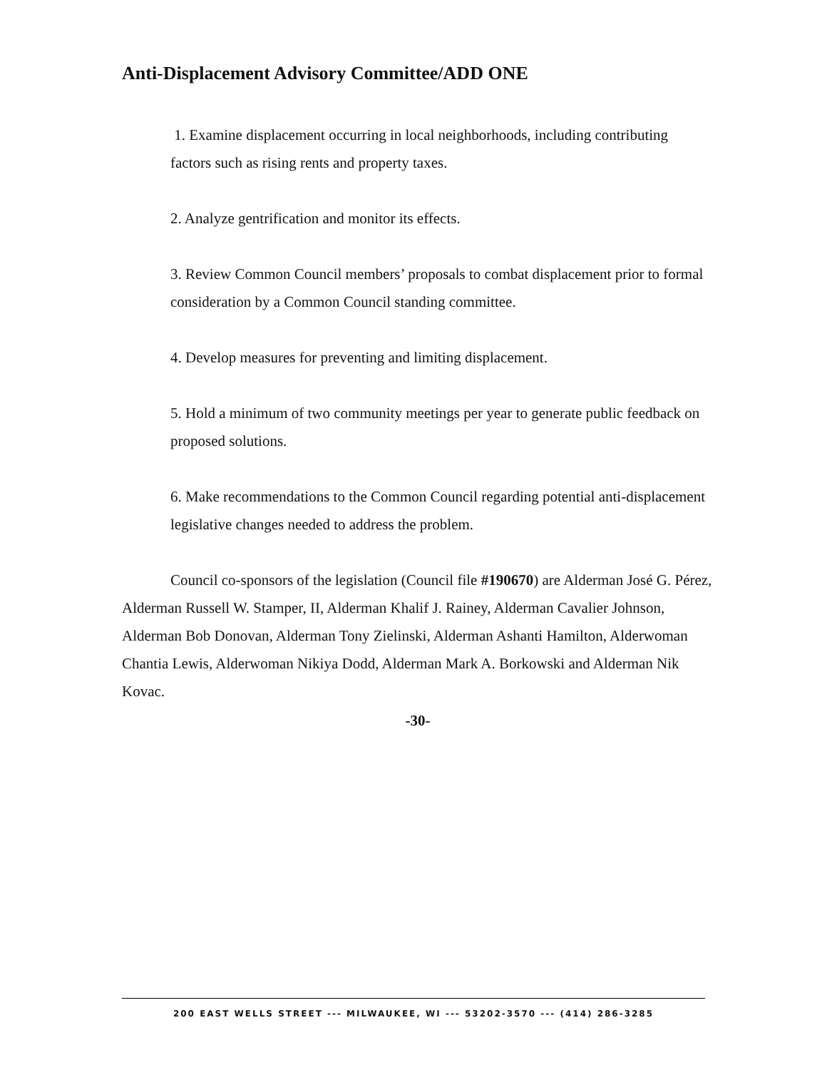Anti-Displacement Advisory Committee/ADD ONE
1. Examine displacement occurring in local neighborhoods, including contributing factors such as rising rents and property taxes.
2. Analyze gentrification and monitor its effects.
3. Review Common Council members’ proposals to combat displacement prior to formal consideration by a Common Council standing committee.
4. Develop measures for preventing and limiting displacement.
5. Hold a minimum of two community meetings per year to generate public feedback on proposed solutions.
6. Make recommendations to the Common Council regarding potential anti-displacement legislative changes needed to address the problem.
Council co-sponsors of the legislation (Council file #190670) are Alderman José G. Pérez, Alderman Russell W. Stamper, II, Alderman Khalif J. Rainey, Alderman Cavalier Johnson, Alderman Bob Donovan, Alderman Tony Zielinski, Alderman Ashanti Hamilton, Alderwoman Chantia Lewis, Alderwoman Nikiya Dodd, Alderman Mark A. Borkowski and Alderman Nik Kovac.
-30-
200 EAST WELLS STREET --- MILWAUKEE, WI --- 53202-3570 --- (414) 286-3285